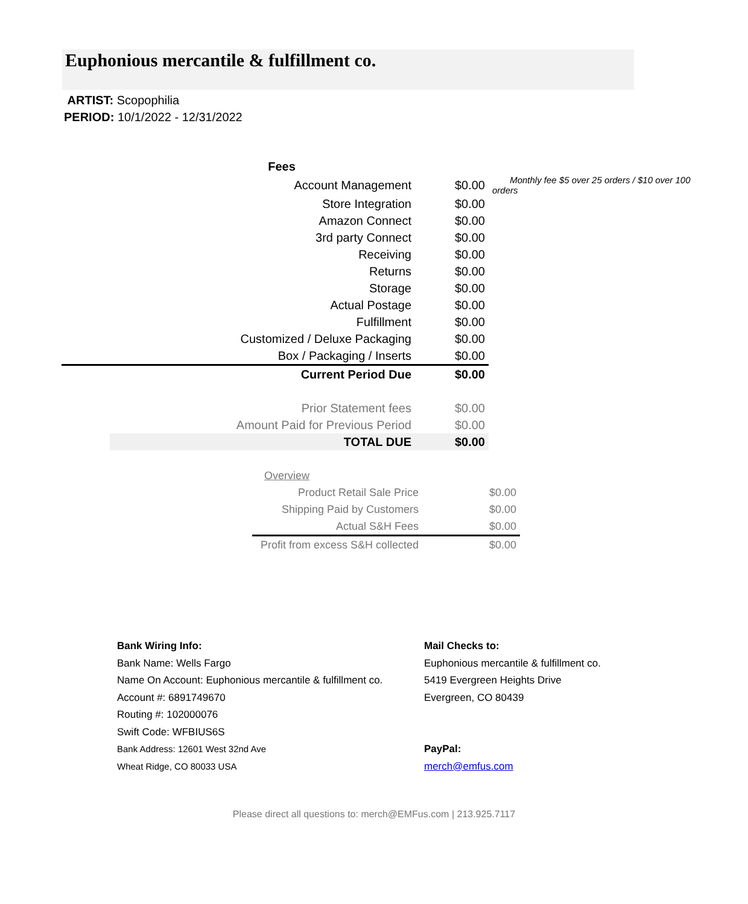Euphonious mercantile & fulfillment co.
ARTIST: Scopophilia
PERIOD: 10/1/2022 - 12/31/2022
| Fees | | |
| Account Management | $0.00 | Monthly fee $5 over 25 orders / $10 over 100 orders |
| Store Integration | $0.00 | |
| Amazon Connect | $0.00 | |
| 3rd party Connect | $0.00 | |
| Receiving | $0.00 | |
| Returns | $0.00 | |
| Storage | $0.00 | |
| Actual Postage | $0.00 | |
| Fulfillment | $0.00 | |
| Customized / Deluxe Packaging | $0.00 | |
| Box / Packaging / Inserts | $0.00 | |
| Current Period Due | $0.00 | |
| Prior Statement fees | $0.00 | |
| Amount Paid for Previous Period | $0.00 | |
| TOTAL DUE | $0.00 | |
| Overview | |
| Product Retail Sale Price | $0.00 |
| Shipping Paid by Customers | $0.00 |
| Actual S&H Fees | $0.00 |
| Profit from excess S&H collected | $0.00 |
Bank Wiring Info:
Bank Name: Wells Fargo
Name On Account: Euphonious mercantile & fulfillment co.
Account #: 6891749670
Routing #: 102000076
Swift Code: WFBIUS6S
Bank Address: 12601 West 32nd Ave
Wheat Ridge, CO 80033 USA
Mail Checks to:
Euphonious mercantile & fulfillment co.
5419 Evergreen Heights Drive
Evergreen, CO 80439
PayPal:
merch@emfus.com
Please direct all questions to: merch@EMFus.com | 213.925.7117